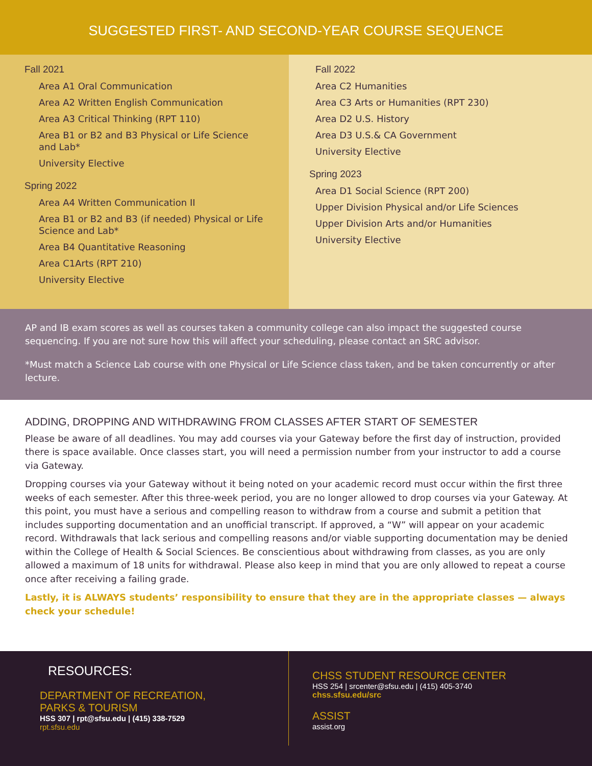SUGGESTED FIRST- AND SECOND-YEAR COURSE SEQUENCE
Fall 2021
Area A1 Oral Communication
Area A2 Written English Communication
Area A3 Critical Thinking (RPT 110)
Area B1 or B2 and B3 Physical or Life Science
and Lab*
University Elective
Spring 2022
Area A4 Written Communication II
Area B1 or B2 and B3 (if needed) Physical or Life
Science and Lab*
Area B4 Quantitative Reasoning
Area C1Arts (RPT 210)
University Elective
Fall 2022
Area C2 Humanities
Area C3 Arts or Humanities (RPT 230)
Area D2 U.S. History
Area D3 U.S.& CA Government
University Elective
Spring 2023
Area D1 Social Science (RPT 200)
Upper Division Physical and/or Life Sciences
Upper Division Arts and/or Humanities
University Elective
AP and IB exam scores as well as courses taken a community college can also impact the suggested course sequencing. If you are not sure how this will affect your scheduling, please contact an SRC advisor.
*Must match a Science Lab course with one Physical or Life Science class taken, and be taken concurrently or after lecture.
ADDING, DROPPING AND WITHDRAWING FROM CLASSES AFTER START OF SEMESTER
Please be aware of all deadlines. You may add courses via your Gateway before the first day of instruction, provided there is space available. Once classes start, you will need a permission number from your instructor to add a course via Gateway.
Dropping courses via your Gateway without it being noted on your academic record must occur within the first three weeks of each semester. After this three-week period, you are no longer allowed to drop courses via your Gateway. At this point, you must have a serious and compelling reason to withdraw from a course and submit a petition that includes supporting documentation and an unofficial transcript. If approved, a “W” will appear on your academic record. Withdrawals that lack serious and compelling reasons and/or viable supporting documentation may be denied within the College of Health & Social Sciences. Be conscientious about withdrawing from classes, as you are only allowed a maximum of 18 units for withdrawal. Please also keep in mind that you are only allowed to repeat a course once after receiving a failing grade.
Lastly, it is ALWAYS students’ responsibility to ensure that they are in the appropriate classes — always check your schedule!
RESOURCES:
DEPARTMENT OF RECREATION,
PARKS & TOURISM
HSS 307 | rpt@sfsu.edu | (415) 338-7529
rpt.sfsu.edu
CHSS STUDENT RESOURCE CENTER
HSS 254 | srcenter@sfsu.edu | (415) 405-3740
chss.sfsu.edu/src
ASSIST
assist.org